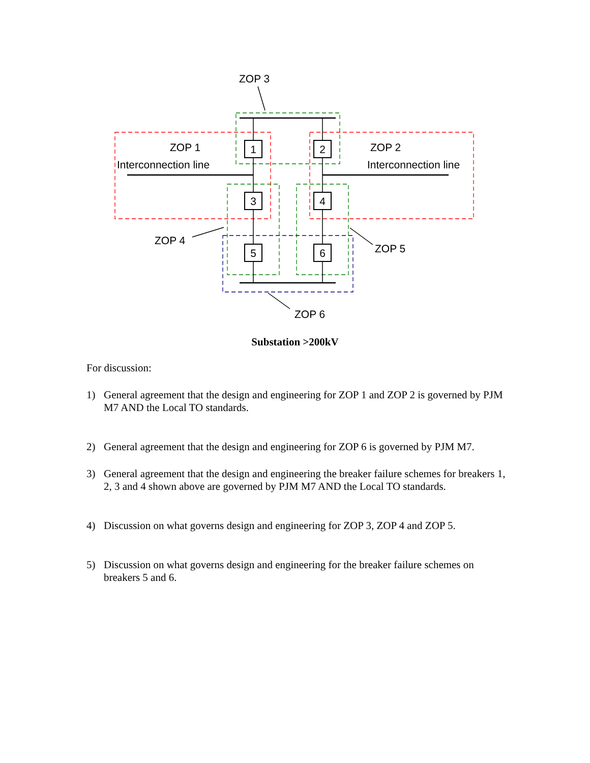1
2
3
4
5
6
ZOP 3
ZOP 1
Interconnection line
ZOP 2
Interconnection line
ZOP 4
ZOP 5
ZOP 6
Substation >200kV
For discussion:
1) General agreement that the design and engineering for ZOP 1 and ZOP 2 is governed by PJM M7 AND the Local TO standards.
2) General agreement that the design and engineering for ZOP 6 is governed by PJM M7.
3) General agreement that the design and engineering the breaker failure schemes for breakers 1, 2, 3 and 4 shown above are governed by PJM M7 AND the Local TO standards.
4) Discussion on what governs design and engineering for ZOP 3, ZOP 4 and ZOP 5.
5) Discussion on what governs design and engineering for the breaker failure schemes on breakers 5 and 6.